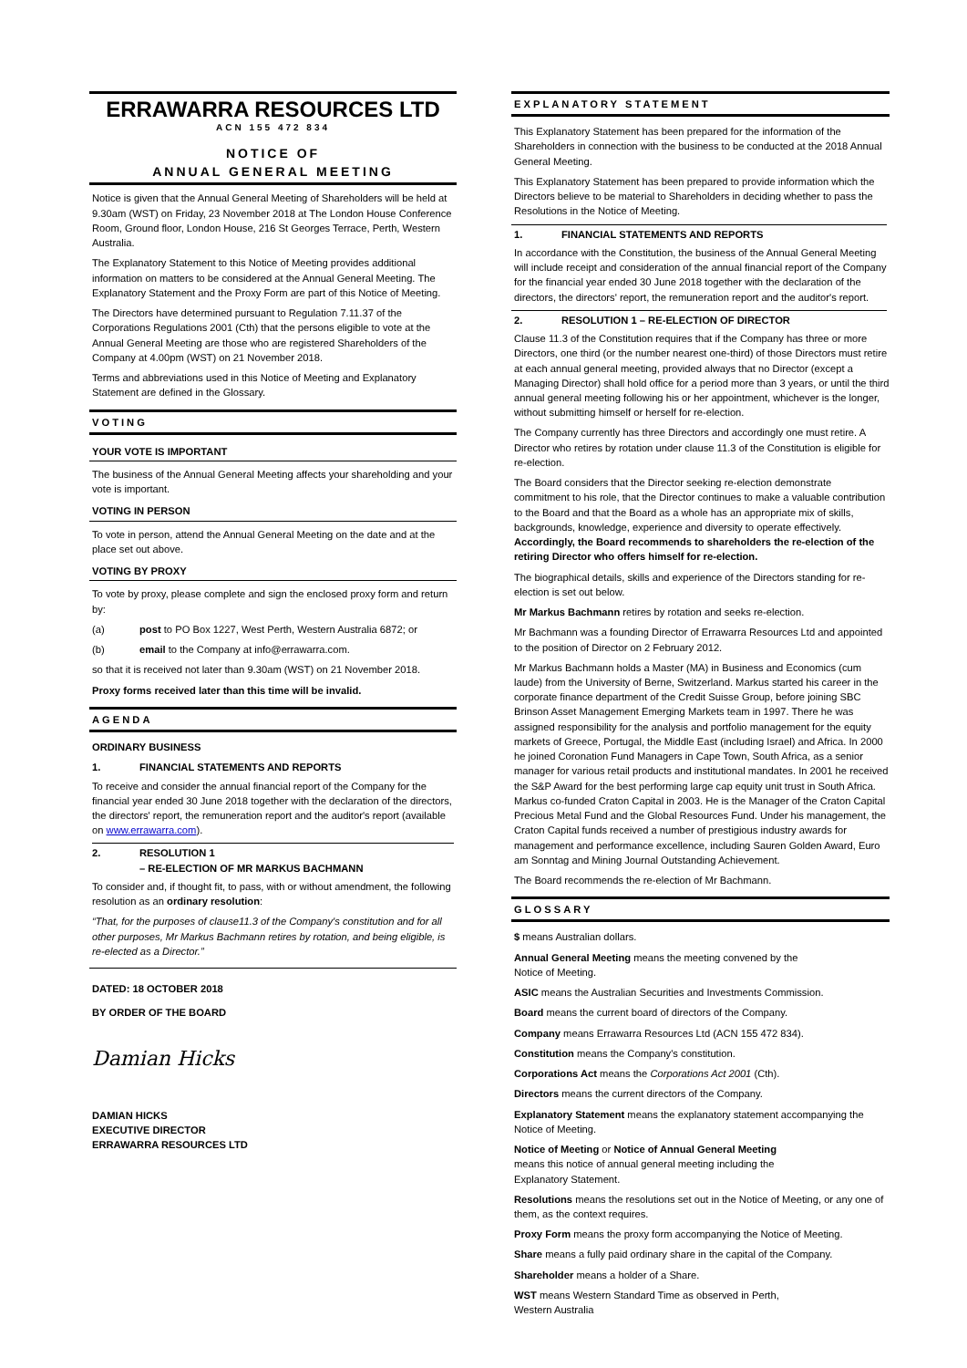ERRAWARRA RESOURCES LTD
ACN 155 472 834
NOTICE OF
ANNUAL GENERAL MEETING
Notice is given that the Annual General Meeting of Shareholders will be held at 9.30am (WST) on Friday, 23 November 2018 at The London House Conference Room, Ground floor, London House, 216 St Georges Terrace, Perth, Western Australia.
The Explanatory Statement to this Notice of Meeting provides additional information on matters to be considered at the Annual General Meeting. The Explanatory Statement and the Proxy Form are part of this Notice of Meeting.
The Directors have determined pursuant to Regulation 7.11.37 of the Corporations Regulations 2001 (Cth) that the persons eligible to vote at the Annual General Meeting are those who are registered Shareholders of the Company at 4.00pm (WST) on 21 November 2018.
Terms and abbreviations used in this Notice of Meeting and Explanatory Statement are defined in the Glossary.
VOTING
YOUR VOTE IS IMPORTANT
The business of the Annual General Meeting affects your shareholding and your vote is important.
VOTING IN PERSON
To vote in person, attend the Annual General Meeting on the date and at the place set out above.
VOTING BY PROXY
To vote by proxy, please complete and sign the enclosed proxy form and return by:
(a) post to PO Box 1227, West Perth, Western Australia 6872; or
(b) email to the Company at info@errawarra.com.
so that it is received not later than 9.30am (WST) on 21 November 2018.
Proxy forms received later than this time will be invalid.
AGENDA
ORDINARY BUSINESS
1. FINANCIAL STATEMENTS AND REPORTS
To receive and consider the annual financial report of the Company for the financial year ended 30 June 2018 together with the declaration of the directors, the directors' report, the remuneration report and the auditor's report (available on www.errawarra.com).
2. RESOLUTION 1
– RE-ELECTION OF MR MARKUS BACHMANN
To consider and, if thought fit, to pass, with or without amendment, the following resolution as an ordinary resolution:
“That, for the purposes of clause11.3 of the Company's constitution and for all other purposes, Mr Markus Bachmann retires by rotation, and being eligible, is re-elected as a Director.”
DATED: 18 OCTOBER 2018
BY ORDER OF THE BOARD
Damian Hicks
DAMIAN HICKS
EXECUTIVE DIRECTOR
ERRAWARRA RESOURCES LTD
EXPLANATORY STATEMENT
This Explanatory Statement has been prepared for the information of the Shareholders in connection with the business to be conducted at the 2018 Annual General Meeting.
This Explanatory Statement has been prepared to provide information which the Directors believe to be material to Shareholders in deciding whether to pass the Resolutions in the Notice of Meeting.
1. FINANCIAL STATEMENTS AND REPORTS
In accordance with the Constitution, the business of the Annual General Meeting will include receipt and consideration of the annual financial report of the Company for the financial year ended 30 June 2018 together with the declaration of the directors, the directors' report, the remuneration report and the auditor's report.
2. RESOLUTION 1 – RE-ELECTION OF DIRECTOR
Clause 11.3 of the Constitution requires that if the Company has three or more Directors, one third (or the number nearest one-third) of those Directors must retire at each annual general meeting, provided always that no Director (except a Managing Director) shall hold office for a period more than 3 years, or until the third annual general meeting following his or her appointment, whichever is the longer, without submitting himself or herself for re-election.
The Company currently has three Directors and accordingly one must retire. A Director who retires by rotation under clause 11.3 of the Constitution is eligible for re-election.
The Board considers that the Director seeking re-election demonstrate commitment to his role, that the Director continues to make a valuable contribution to the Board and that the Board as a whole has an appropriate mix of skills, backgrounds, knowledge, experience and diversity to operate effectively. Accordingly, the Board recommends to shareholders the re-election of the retiring Director who offers himself for re-election.
The biographical details, skills and experience of the Directors standing for re-election is set out below.
Mr Markus Bachmann retires by rotation and seeks re-election.
Mr Bachmann was a founding Director of Errawarra Resources Ltd and appointed to the position of Director on 2 February 2012.
Mr Markus Bachmann holds a Master (MA) in Business and Economics (cum laude) from the University of Berne, Switzerland. Markus started his career in the corporate finance department of the Credit Suisse Group, before joining SBC Brinson Asset Management Emerging Markets team in 1997. There he was assigned responsibility for the analysis and portfolio management for the equity markets of Greece, Portugal, the Middle East (including Israel) and Africa. In 2000 he joined Coronation Fund Managers in Cape Town, South Africa, as a senior manager for various retail products and institutional mandates. In 2001 he received the S&P Award for the best performing large cap equity unit trust in South Africa. Markus co-funded Craton Capital in 2003. He is the Manager of the Craton Capital Precious Metal Fund and the Global Resources Fund. Under his management, the Craton Capital funds received a number of prestigious industry awards for management and performance excellence, including Sauren Golden Award, Euro am Sonntag and Mining Journal Outstanding Achievement.
The Board recommends the re-election of Mr Bachmann.
GLOSSARY
$ means Australian dollars.
Annual General Meeting means the meeting convened by the
Notice of Meeting.
ASIC means the Australian Securities and Investments Commission.
Board means the current board of directors of the Company.
Company means Errawarra Resources Ltd (ACN 155 472 834).
Constitution means the Company's constitution.
Corporations Act means the Corporations Act 2001 (Cth).
Directors means the current directors of the Company.
Explanatory Statement means the explanatory statement accompanying the Notice of Meeting.
Notice of Meeting or Notice of Annual General Meeting
means this notice of annual general meeting including the
Explanatory Statement.
Resolutions means the resolutions set out in the Notice of Meeting, or any one of them, as the context requires.
Proxy Form means the proxy form accompanying the Notice of Meeting.
Share means a fully paid ordinary share in the capital of the Company.
Shareholder means a holder of a Share.
WST means Western Standard Time as observed in Perth,
Western Australia